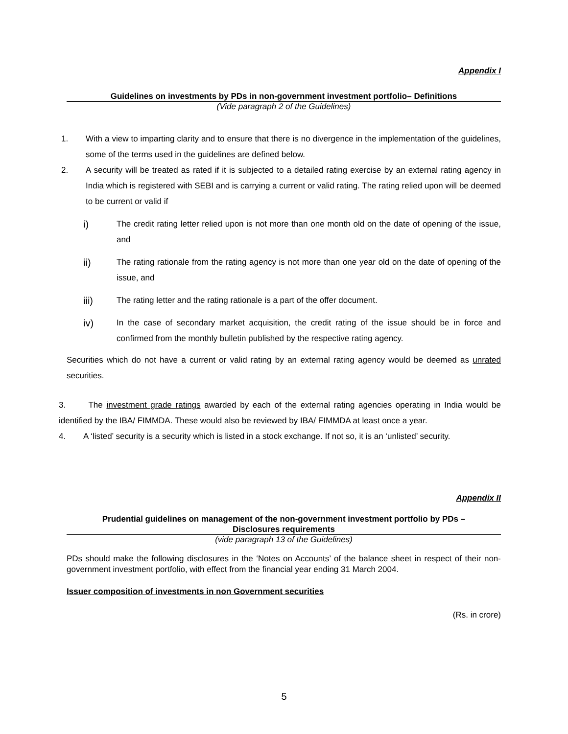Appendix I
Guidelines on investments by PDs in non-government investment portfolio– Definitions
(Vide paragraph 2 of the Guidelines)
1. With a view to imparting clarity and to ensure that there is no divergence in the implementation of the guidelines, some of the terms used in the guidelines are defined below.
2. A security will be treated as rated if it is subjected to a detailed rating exercise by an external rating agency in India which is registered with SEBI and is carrying a current or valid rating. The rating relied upon will be deemed to be current or valid if
i) The credit rating letter relied upon is not more than one month old on the date of opening of the issue, and
ii) The rating rationale from the rating agency is not more than one year old on the date of opening of the issue, and
iii) The rating letter and the rating rationale is a part of the offer document.
iv) In the case of secondary market acquisition, the credit rating of the issue should be in force and confirmed from the monthly bulletin published by the respective rating agency.
Securities which do not have a current or valid rating by an external rating agency would be deemed as unrated securities.
3. The investment grade ratings awarded by each of the external rating agencies operating in India would be identified by the IBA/ FIMMDA. These would also be reviewed by IBA/ FIMMDA at least once a year.
4. A ‘listed’ security is a security which is listed in a stock exchange. If not so, it is an ‘unlisted’ security.
Appendix II
Prudential guidelines on management of the non-government investment portfolio by PDs –
Disclosures requirements
(vide paragraph 13 of the Guidelines)
PDs should make the following disclosures in the ‘Notes on Accounts’ of the balance sheet in respect of their non-government investment portfolio, with effect from the financial year ending 31 March 2004.
Issuer composition of investments in non Government securities
(Rs. in crore)
5